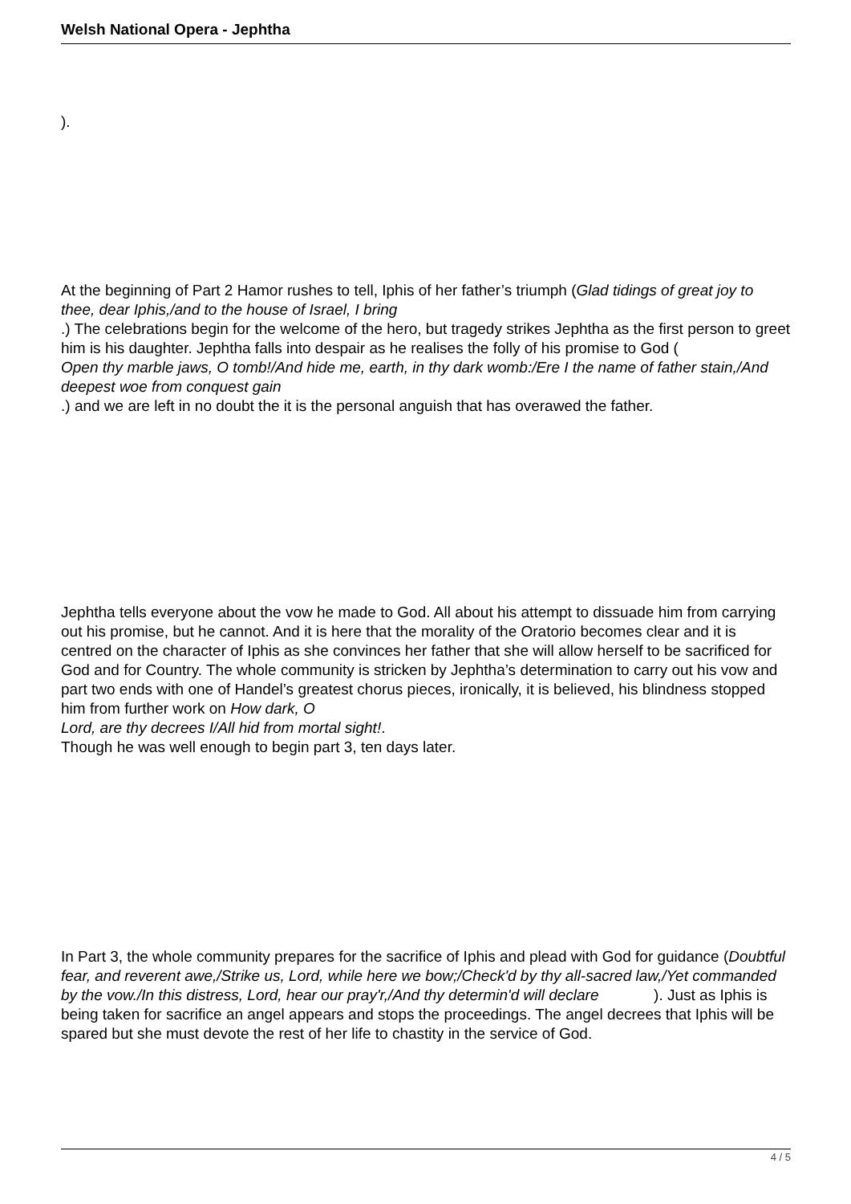Welsh National Opera - Jephtha
).
At the beginning of Part 2 Hamor rushes to tell, Iphis of her father’s triumph (Glad tidings of great joy to thee, dear Iphis,/and to the house of Israel, I bring
.) The celebrations begin for the welcome of the hero, but tragedy strikes Jephtha as the first person to greet him is his daughter. Jephtha falls into despair as he realises the folly of his promise to God (
Open thy marble jaws, O tomb!/And hide me, earth, in thy dark womb:/Ere I the name of father stain,/And deepest woe from conquest gain
.) and we are left in no doubt the it is the personal anguish that has overawed the father.
Jephtha tells everyone about the vow he made to God. All about his attempt to dissuade him from carrying out his promise, but he cannot. And it is here that the morality of the Oratorio becomes clear and it is centred on the character of Iphis as she convinces her father that she will allow herself to be sacrificed for God and for Country. The whole community is stricken by Jephtha’s determination to carry out his vow and part two ends with one of Handel’s greatest chorus pieces, ironically, it is believed, his blindness stopped him from further work on How dark, O
Lord, are thy decrees I/All hid from mortal sight!.
Though he was well enough to begin part 3, ten days later.
In Part 3, the whole community prepares for the sacrifice of Iphis and plead with God for guidance (Doubtful fear, and reverent awe,/Strike us, Lord, while here we bow;/Check'd by thy all-sacred law,/Yet commanded by the vow./In this distress, Lord, hear our pray'r,/And thy determin'd will declare ). Just as Iphis is being taken for sacrifice an angel appears and stops the proceedings. The angel decrees that Iphis will be spared but she must devote the rest of her life to chastity in the service of God.
4 / 5